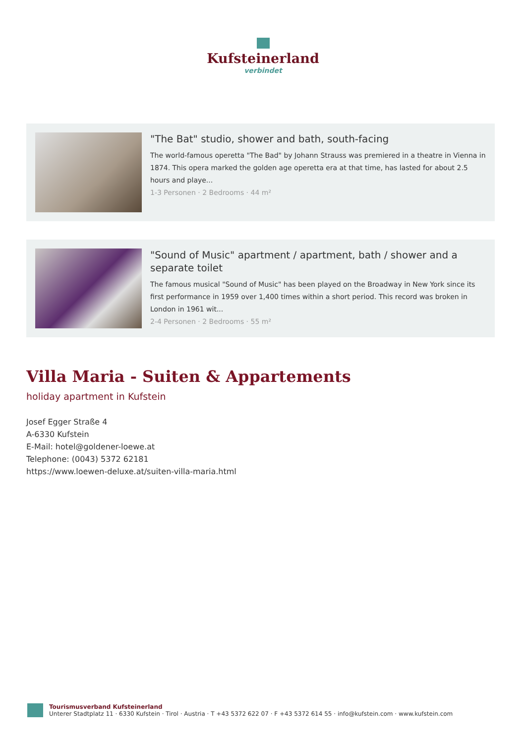Kufsteinerland
verbindet
"The Bat" studio, shower and bath, south-facing
The world-famous operetta "The Bad" by Johann Strauss was premiered in a theatre in Vienna in 1874. This opera marked the golden age operetta era at that time, has lasted for about 2.5 hours and playe...
1-3 Personen · 2 Bedrooms · 44 m²
"Sound of Music" apartment / apartment, bath / shower and a separate toilet
The famous musical "Sound of Music" has been played on the Broadway in New York since its first performance in 1959 over 1,400 times within a short period. This record was broken in London in 1961 wit...
2-4 Personen · 2 Bedrooms · 55 m²
Villa Maria - Suiten & Appartements
holiday apartment in Kufstein
Josef Egger Straße 4
A-6330 Kufstein
E-Mail: hotel@goldener-loewe.at
Telephone: (0043) 5372 62181
https://www.loewen-deluxe.at/suiten-villa-maria.html
Tourismusverband Kufsteinerland
Unterer Stadtplatz 11 · 6330 Kufstein · Tirol · Austria · T +43 5372 622 07 · F +43 5372 614 55 · info@kufstein.com · www.kufstein.com